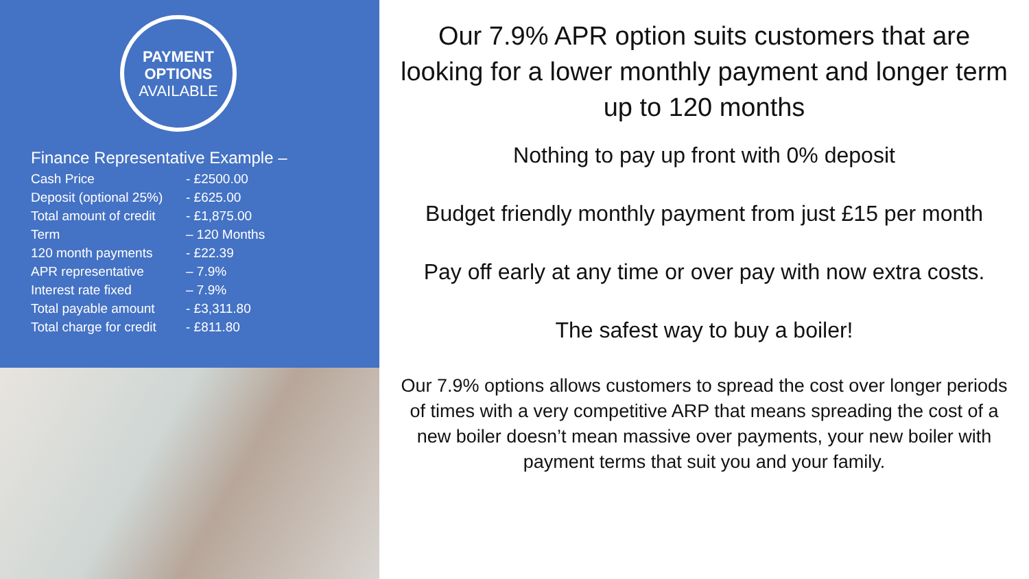PAYMENT
OPTIONS
AVAILABLE
Finance Representative Example –
| Cash Price | - £2500.00 |
| Deposit (optional 25%) | - £625.00 |
| Total amount of credit | - £1,875.00 |
| Term | – 120 Months |
| 120 month payments | - £22.39 |
| APR representative | – 7.9% |
| Interest rate fixed | – 7.9% |
| Total payable amount | - £3,311.80 |
| Total charge for credit | - £811.80 |
Our 7.9% APR option suits customers that are looking for a lower monthly payment and longer term up to 120 months
Nothing to pay up front with 0% deposit
Budget friendly monthly payment from just £15 per month
Pay off early at any time or over pay with now extra costs.
The safest way to buy a boiler!
Our 7.9% options allows customers to spread the cost over longer periods of times with a very competitive ARP that means spreading the cost of a new boiler doesn’t mean massive over payments, your new boiler with payment terms that suit you and your family.